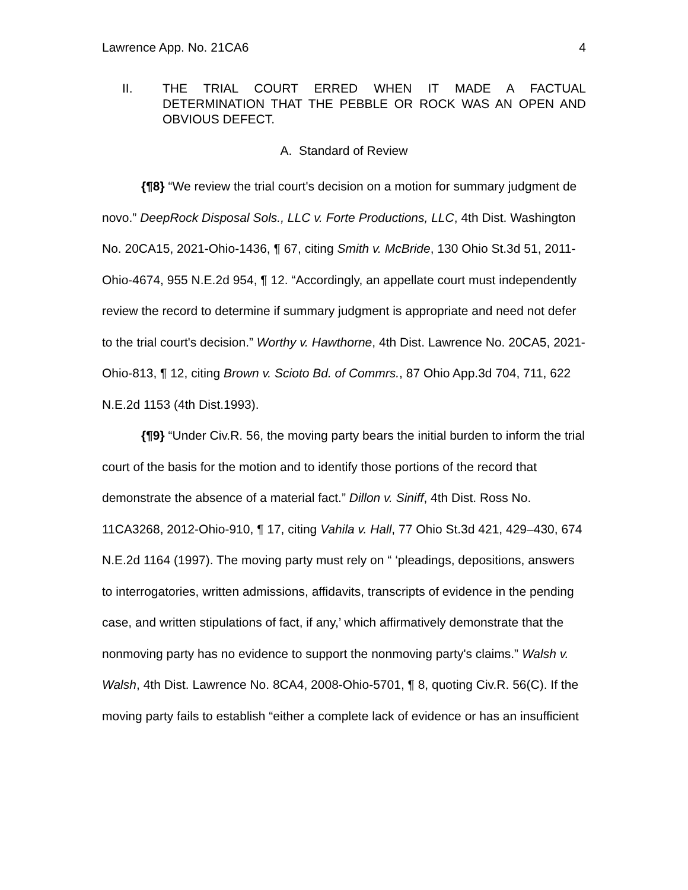Lawrence App. No. 21CA6 4
II. THE TRIAL COURT ERRED WHEN IT MADE A FACTUAL DETERMINATION THAT THE PEBBLE OR ROCK WAS AN OPEN AND OBVIOUS DEFECT.
A. Standard of Review
{¶8} “We review the trial court's decision on a motion for summary judgment de novo.” DeepRock Disposal Sols., LLC v. Forte Productions, LLC, 4th Dist. Washington No. 20CA15, 2021-Ohio-1436, ¶ 67, citing Smith v. McBride, 130 Ohio St.3d 51, 2011-Ohio-4674, 955 N.E.2d 954, ¶ 12. “Accordingly, an appellate court must independently review the record to determine if summary judgment is appropriate and need not defer to the trial court's decision.” Worthy v. Hawthorne, 4th Dist. Lawrence No. 20CA5, 2021-Ohio-813, ¶ 12, citing Brown v. Scioto Bd. of Commrs., 87 Ohio App.3d 704, 711, 622 N.E.2d 1153 (4th Dist.1993).
{¶9} “Under Civ.R. 56, the moving party bears the initial burden to inform the trial court of the basis for the motion and to identify those portions of the record that demonstrate the absence of a material fact.” Dillon v. Siniff, 4th Dist. Ross No. 11CA3268, 2012-Ohio-910, ¶ 17, citing Vahila v. Hall, 77 Ohio St.3d 421, 429–430, 674 N.E.2d 1164 (1997). The moving party must rely on “ ‘pleadings, depositions, answers to interrogatories, written admissions, affidavits, transcripts of evidence in the pending case, and written stipulations of fact, if any,’ which affirmatively demonstrate that the nonmoving party has no evidence to support the nonmoving party's claims.” Walsh v. Walsh, 4th Dist. Lawrence No. 8CA4, 2008-Ohio-5701, ¶ 8, quoting Civ.R. 56(C). If the moving party fails to establish “either a complete lack of evidence or has an insufficient